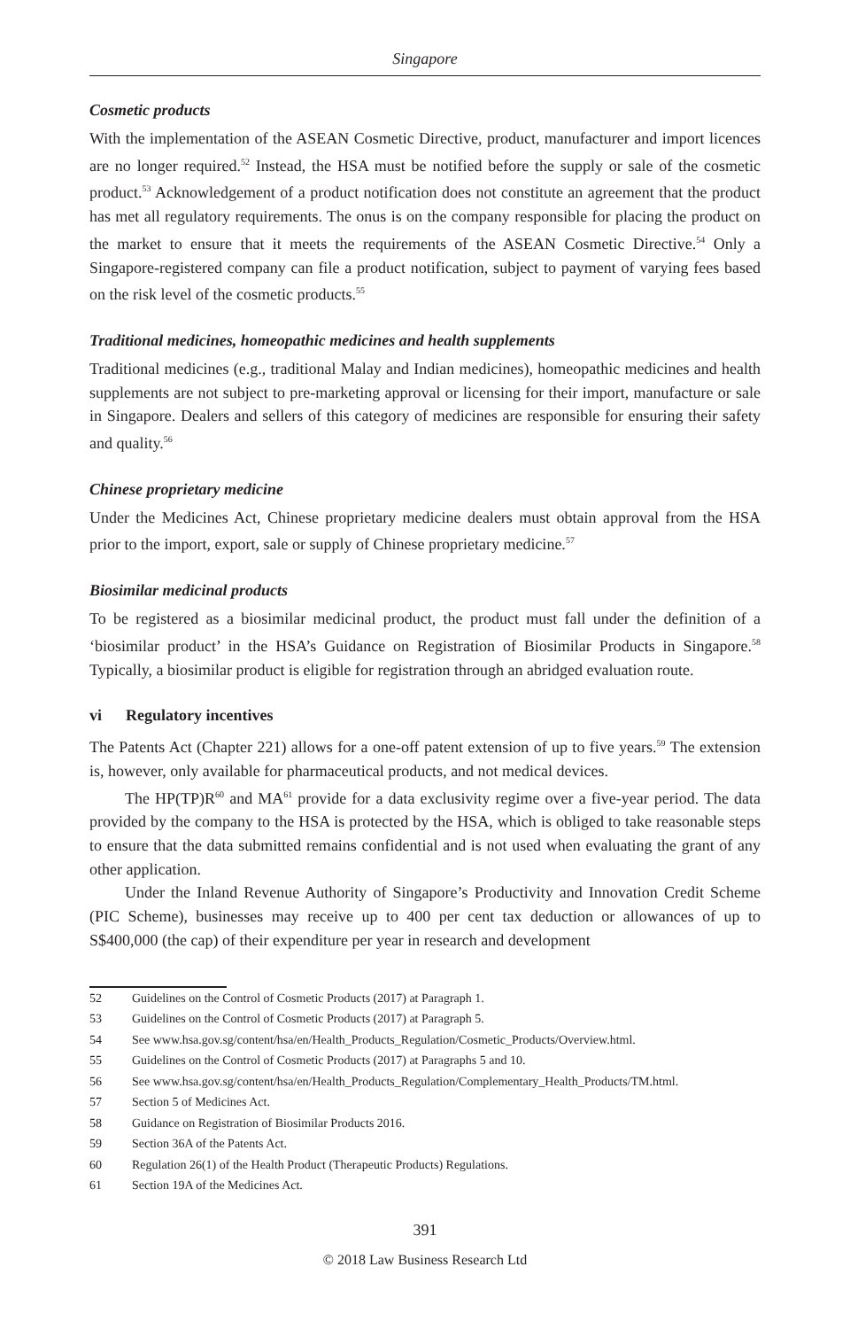Singapore
Cosmetic products
With the implementation of the ASEAN Cosmetic Directive, product, manufacturer and import licences are no longer required.<sup>52</sup> Instead, the HSA must be notified before the supply or sale of the cosmetic product.<sup>53</sup> Acknowledgement of a product notification does not constitute an agreement that the product has met all regulatory requirements. The onus is on the company responsible for placing the product on the market to ensure that it meets the requirements of the ASEAN Cosmetic Directive.<sup>54</sup> Only a Singapore-registered company can file a product notification, subject to payment of varying fees based on the risk level of the cosmetic products.<sup>55</sup>
Traditional medicines, homeopathic medicines and health supplements
Traditional medicines (e.g., traditional Malay and Indian medicines), homeopathic medicines and health supplements are not subject to pre-marketing approval or licensing for their import, manufacture or sale in Singapore. Dealers and sellers of this category of medicines are responsible for ensuring their safety and quality.<sup>56</sup>
Chinese proprietary medicine
Under the Medicines Act, Chinese proprietary medicine dealers must obtain approval from the HSA prior to the import, export, sale or supply of Chinese proprietary medicine.<sup>57</sup>
Biosimilar medicinal products
To be registered as a biosimilar medicinal product, the product must fall under the definition of a ‘biosimilar product’ in the HSA’s Guidance on Registration of Biosimilar Products in Singapore.<sup>58</sup> Typically, a biosimilar product is eligible for registration through an abridged evaluation route.
vi Regulatory incentives
The Patents Act (Chapter 221) allows for a one-off patent extension of up to five years.<sup>59</sup> The extension is, however, only available for pharmaceutical products, and not medical devices.
The HP(TP)R<sup>60</sup> and MA<sup>61</sup> provide for a data exclusivity regime over a five-year period. The data provided by the company to the HSA is protected by the HSA, which is obliged to take reasonable steps to ensure that the data submitted remains confidential and is not used when evaluating the grant of any other application.
Under the Inland Revenue Authority of Singapore’s Productivity and Innovation Credit Scheme (PIC Scheme), businesses may receive up to 400 per cent tax deduction or allowances of up to S$400,000 (the cap) of their expenditure per year in research and development
52 Guidelines on the Control of Cosmetic Products (2017) at Paragraph 1.
53 Guidelines on the Control of Cosmetic Products (2017) at Paragraph 5.
54 See www.hsa.gov.sg/content/hsa/en/Health_Products_Regulation/Cosmetic_Products/Overview.html.
55 Guidelines on the Control of Cosmetic Products (2017) at Paragraphs 5 and 10.
56 See www.hsa.gov.sg/content/hsa/en/Health_Products_Regulation/Complementary_Health_Products/TM.html.
57 Section 5 of Medicines Act.
58 Guidance on Registration of Biosimilar Products 2016.
59 Section 36A of the Patents Act.
60 Regulation 26(1) of the Health Product (Therapeutic Products) Regulations.
61 Section 19A of the Medicines Act.
391
© 2018 Law Business Research Ltd